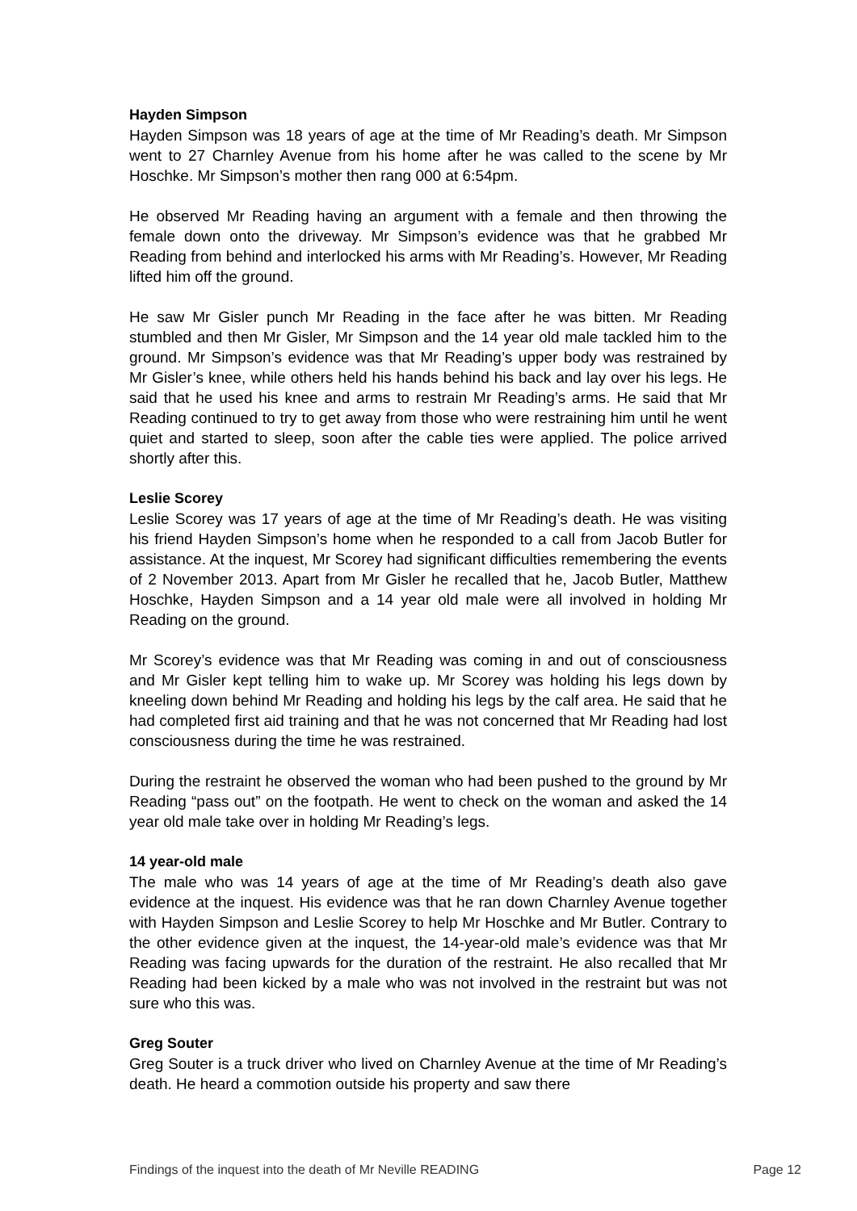Hayden Simpson
Hayden Simpson was 18 years of age at the time of Mr Reading’s death. Mr Simpson went to 27 Charnley Avenue from his home after he was called to the scene by Mr Hoschke. Mr Simpson’s mother then rang 000 at 6:54pm.
He observed Mr Reading having an argument with a female and then throwing the female down onto the driveway. Mr Simpson’s evidence was that he grabbed Mr Reading from behind and interlocked his arms with Mr Reading’s. However, Mr Reading lifted him off the ground.
He saw Mr Gisler punch Mr Reading in the face after he was bitten. Mr Reading stumbled and then Mr Gisler, Mr Simpson and the 14 year old male tackled him to the ground. Mr Simpson’s evidence was that Mr Reading’s upper body was restrained by Mr Gisler’s knee, while others held his hands behind his back and lay over his legs. He said that he used his knee and arms to restrain Mr Reading’s arms. He said that Mr Reading continued to try to get away from those who were restraining him until he went quiet and started to sleep, soon after the cable ties were applied. The police arrived shortly after this.
Leslie Scorey
Leslie Scorey was 17 years of age at the time of Mr Reading’s death. He was visiting his friend Hayden Simpson’s home when he responded to a call from Jacob Butler for assistance. At the inquest, Mr Scorey had significant difficulties remembering the events of 2 November 2013. Apart from Mr Gisler he recalled that he, Jacob Butler, Matthew Hoschke, Hayden Simpson and a 14 year old male were all involved in holding Mr Reading on the ground.
Mr Scorey’s evidence was that Mr Reading was coming in and out of consciousness and Mr Gisler kept telling him to wake up. Mr Scorey was holding his legs down by kneeling down behind Mr Reading and holding his legs by the calf area. He said that he had completed first aid training and that he was not concerned that Mr Reading had lost consciousness during the time he was restrained.
During the restraint he observed the woman who had been pushed to the ground by Mr Reading “pass out” on the footpath. He went to check on the woman and asked the 14 year old male take over in holding Mr Reading’s legs.
14 year-old male
The male who was 14 years of age at the time of Mr Reading’s death also gave evidence at the inquest. His evidence was that he ran down Charnley Avenue together with Hayden Simpson and Leslie Scorey to help Mr Hoschke and Mr Butler. Contrary to the other evidence given at the inquest, the 14-year-old male’s evidence was that Mr Reading was facing upwards for the duration of the restraint. He also recalled that Mr Reading had been kicked by a male who was not involved in the restraint but was not sure who this was.
Greg Souter
Greg Souter is a truck driver who lived on Charnley Avenue at the time of Mr Reading’s death. He heard a commotion outside his property and saw there
Findings of the inquest into the death of Mr Neville READING Page 12